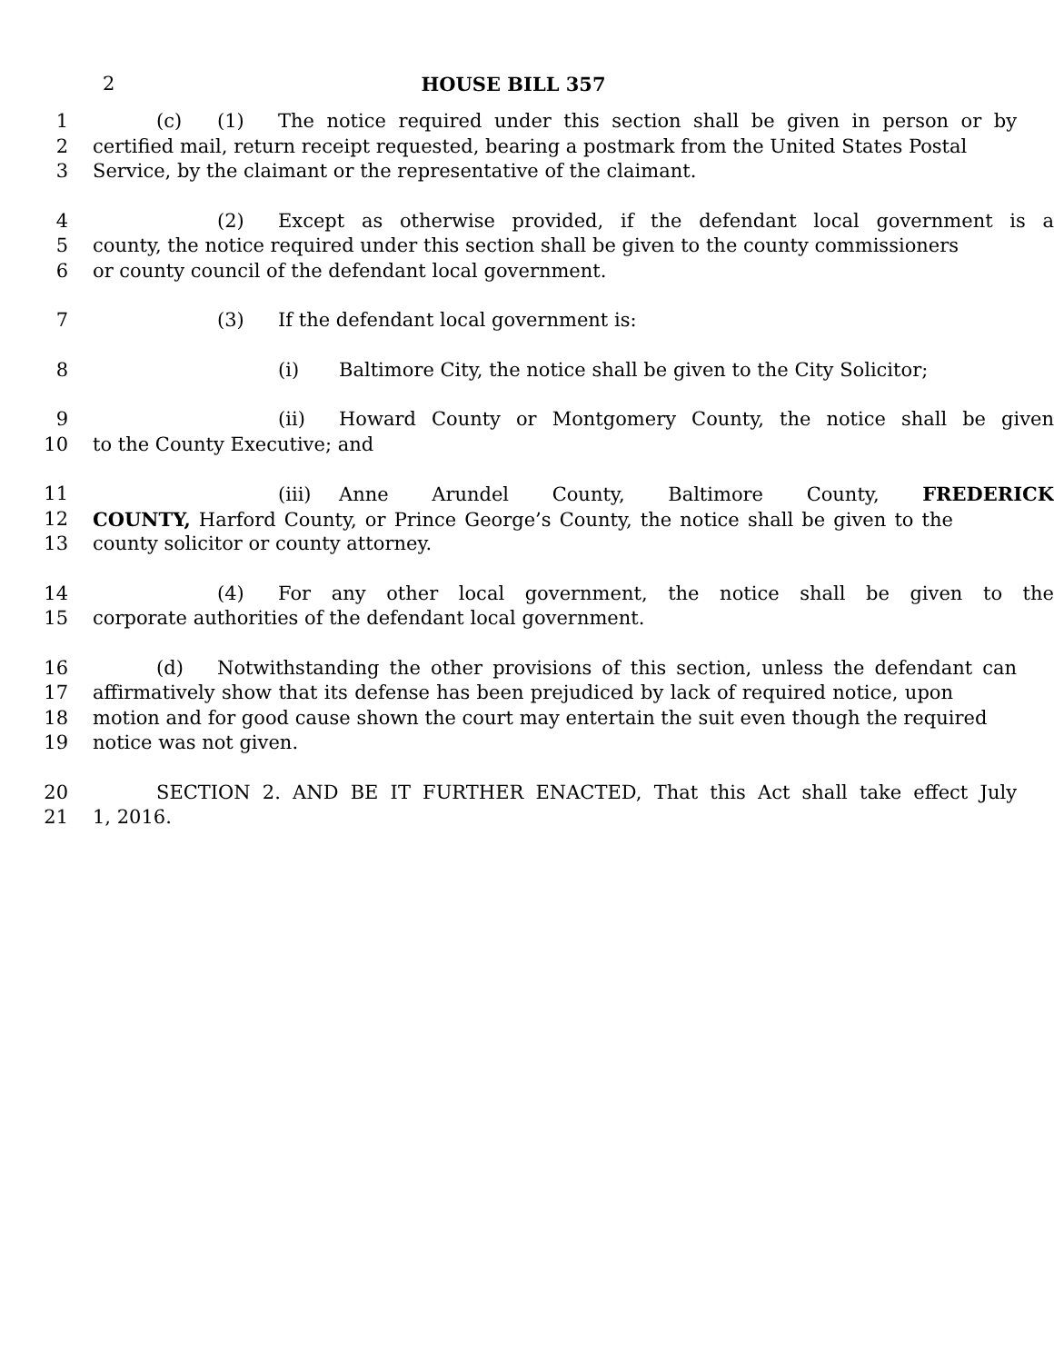2
HOUSE BILL 357
1 (c) (1) The notice required under this section shall be given in person or by
2 certified mail, return receipt requested, bearing a postmark from the United States Postal
3 Service, by the claimant or the representative of the claimant.
4 (2) Except as otherwise provided, if the defendant local government is a
5 county, the notice required under this section shall be given to the county commissioners
6 or county council of the defendant local government.
7 (3) If the defendant local government is:
8 (i) Baltimore City, the notice shall be given to the City Solicitor;
9 (ii) Howard County or Montgomery County, the notice shall be given
10 to the County Executive; and
11 (iii) Anne Arundel County, Baltimore County, FREDERICK
12 COUNTY, Harford County, or Prince George’s County, the notice shall be given to the
13 county solicitor or county attorney.
14 (4) For any other local government, the notice shall be given to the
15 corporate authorities of the defendant local government.
16 (d) Notwithstanding the other provisions of this section, unless the defendant can
17 affirmatively show that its defense has been prejudiced by lack of required notice, upon
18 motion and for good cause shown the court may entertain the suit even though the required
19 notice was not given.
20 SECTION 2. AND BE IT FURTHER ENACTED, That this Act shall take effect July
21 1, 2016.